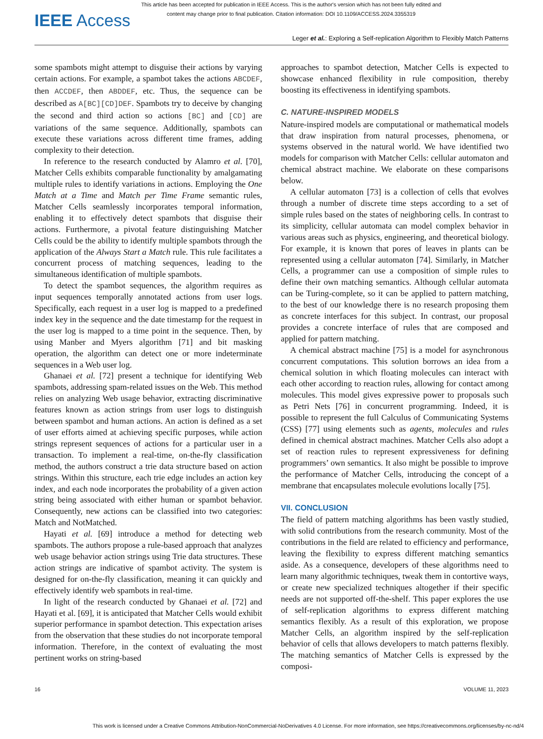This article has been accepted for publication in IEEE Access. This is the author's version which has not been fully edited and
content may change prior to final publication. Citation information: DOI 10.1109/ACCESS.2024.3355319
IEEE Access
Leger et al.: Exploring a Self-replication Algorithm to Flexibly Match Patterns
some spambots might attempt to disguise their actions by varying certain actions. For example, a spambot takes the actions ABCDEF, then ACCDEF, then ABDDEF, etc. Thus, the sequence can be described as A[BC][CD]DEF. Spambots try to deceive by changing the second and third action so actions [BC] and [CD] are variations of the same sequence. Additionally, spambots can execute these variations across different time frames, adding complexity to their detection.
In reference to the research conducted by Alamro et al. [70], Matcher Cells exhibits comparable functionality by amalgamating multiple rules to identify variations in actions. Employing the One Match at a Time and Match per Time Frame semantic rules, Matcher Cells seamlessly incorporates temporal information, enabling it to effectively detect spambots that disguise their actions. Furthermore, a pivotal feature distinguishing Matcher Cells could be the ability to identify multiple spambots through the application of the Always Start a Match rule. This rule facilitates a concurrent process of matching sequences, leading to the simultaneous identification of multiple spambots.
To detect the spambot sequences, the algorithm requires as input sequences temporally annotated actions from user logs. Specifically, each request in a user log is mapped to a predefined index key in the sequence and the date timestamp for the request in the user log is mapped to a time point in the sequence. Then, by using Manber and Myers algorithm [71] and bit masking operation, the algorithm can detect one or more indeterminate sequences in a Web user log.
Ghanaei et al. [72] present a technique for identifying Web spambots, addressing spam-related issues on the Web. This method relies on analyzing Web usage behavior, extracting discriminative features known as action strings from user logs to distinguish between spambot and human actions. An action is defined as a set of user efforts aimed at achieving specific purposes, while action strings represent sequences of actions for a particular user in a transaction. To implement a real-time, on-the-fly classification method, the authors construct a trie data structure based on action strings. Within this structure, each trie edge includes an action key index, and each node incorporates the probability of a given action string being associated with either human or spambot behavior. Consequently, new actions can be classified into two categories: Match and NotMatched.
Hayati et al. [69] introduce a method for detecting web spambots. The authors propose a rule-based approach that analyzes web usage behavior action strings using Trie data structures. These action strings are indicative of spambot activity. The system is designed for on-the-fly classification, meaning it can quickly and effectively identify web spambots in real-time.
In light of the research conducted by Ghanaei et al. [72] and Hayati et al. [69], it is anticipated that Matcher Cells would exhibit superior performance in spambot detection. This expectation arises from the observation that these studies do not incorporate temporal information. Therefore, in the context of evaluating the most pertinent works on string-based
approaches to spambot detection, Matcher Cells is expected to showcase enhanced flexibility in rule composition, thereby boosting its effectiveness in identifying spambots.
C. NATURE-INSPIRED MODELS
Nature-inspired models are computational or mathematical models that draw inspiration from natural processes, phenomena, or systems observed in the natural world. We have identified two models for comparison with Matcher Cells: cellular automaton and chemical abstract machine. We elaborate on these comparisons below.
A cellular automaton [73] is a collection of cells that evolves through a number of discrete time steps according to a set of simple rules based on the states of neighboring cells. In contrast to its simplicity, cellular automata can model complex behavior in various areas such as physics, engineering, and theoretical biology. For example, it is known that pores of leaves in plants can be represented using a cellular automaton [74]. Similarly, in Matcher Cells, a programmer can use a composition of simple rules to define their own matching semantics. Although cellular automata can be Turing-complete, so it can be applied to pattern matching, to the best of our knowledge there is no research proposing them as concrete interfaces for this subject. In contrast, our proposal provides a concrete interface of rules that are composed and applied for pattern matching.
A chemical abstract machine [75] is a model for asynchronous concurrent computations. This solution borrows an idea from a chemical solution in which floating molecules can interact with each other according to reaction rules, allowing for contact among molecules. This model gives expressive power to proposals such as Petri Nets [76] in concurrent programming. Indeed, it is possible to represent the full Calculus of Communicating Systems (CSS) [77] using elements such as agents, molecules and rules defined in chemical abstract machines. Matcher Cells also adopt a set of reaction rules to represent expressiveness for defining programmers’ own semantics. It also might be possible to improve the performance of Matcher Cells, introducing the concept of a membrane that encapsulates molecule evolutions locally [75].
VII. CONCLUSION
The field of pattern matching algorithms has been vastly studied, with solid contributions from the research community. Most of the contributions in the field are related to efficiency and performance, leaving the flexibility to express different matching semantics aside. As a consequence, developers of these algorithms need to learn many algorithmic techniques, tweak them in contortive ways, or create new specialized techniques altogether if their specific needs are not supported off-the-shelf. This paper explores the use of self-replication algorithms to express different matching semantics flexibly. As a result of this exploration, we propose Matcher Cells, an algorithm inspired by the self-replication behavior of cells that allows developers to match patterns flexibly. The matching semantics of Matcher Cells is expressed by the composi-
16 VOLUME 11, 2023
This work is licensed under a Creative Commons Attribution-NonCommercial-NoDerivatives 4.0 License. For more information, see https://creativecommons.org/licenses/by-nc-nd/4